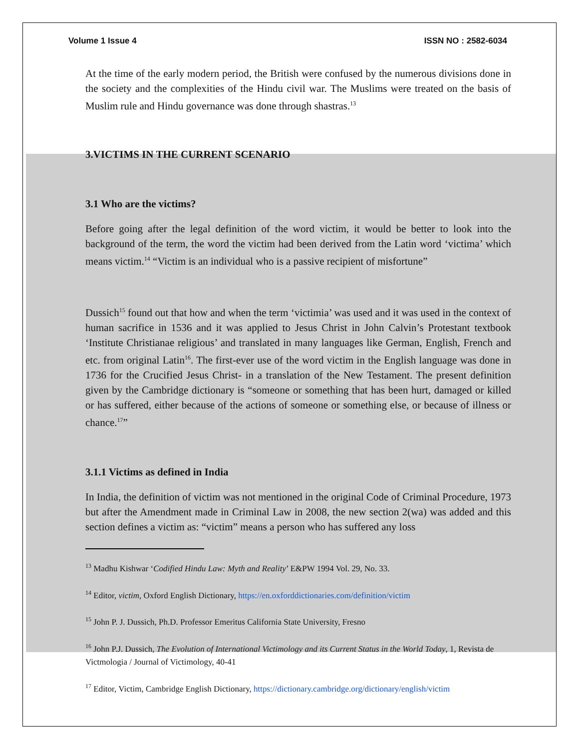Volume 1 Issue 4 ISSN NO : 2582-6034
At the time of the early modern period, the British were confused by the numerous divisions done in the society and the complexities of the Hindu civil war. The Muslims were treated on the basis of Muslim rule and Hindu governance was done through shastras.<sup>13</sup>
3.VICTIMS IN THE CURRENT SCENARIO
3.1 Who are the victims?
Before going after the legal definition of the word victim, it would be better to look into the background of the term, the word the victim had been derived from the Latin word ‘victima’ which means victim.<sup>14</sup> “Victim is an individual who is a passive recipient of misfortune”
Dussich<sup>15</sup> found out that how and when the term ‘victimia’ was used and it was used in the context of human sacrifice in 1536 and it was applied to Jesus Christ in John Calvin’s Protestant textbook ‘Institute Christianae religious’ and translated in many languages like German, English, French and etc. from original Latin<sup>16</sup>. The first-ever use of the word victim in the English language was done in 1736 for the Crucified Jesus Christ- in a translation of the New Testament. The present definition given by the Cambridge dictionary is “someone or something that has been hurt, damaged or killed or has suffered, either because of the actions of someone or something else, or because of illness or chance.<sup>17</sup>”
3.1.1 Victims as defined in India
In India, the definition of victim was not mentioned in the original Code of Criminal Procedure, 1973 but after the Amendment made in Criminal Law in 2008, the new section 2(wa) was added and this section defines a victim as: “victim” means a person who has suffered any loss
<sup>13</sup> Madhu Kishwar ‘Codified Hindu Law: Myth and Reality’ E&PW 1994 Vol. 29, No. 33.
<sup>14</sup> Editor, victim, Oxford English Dictionary, https://en.oxforddictionaries.com/definition/victim
<sup>15</sup> John P. J. Dussich, Ph.D. Professor Emeritus California State University, Fresno
<sup>16</sup> John P.J. Dussich, The Evolution of International Victimology and its Current Status in the World Today, 1, Revista de Victmologia / Journal of Victimology, 40-41
<sup>17</sup> Editor, Victim, Cambridge English Dictionary, https://dictionary.cambridge.org/dictionary/english/victim